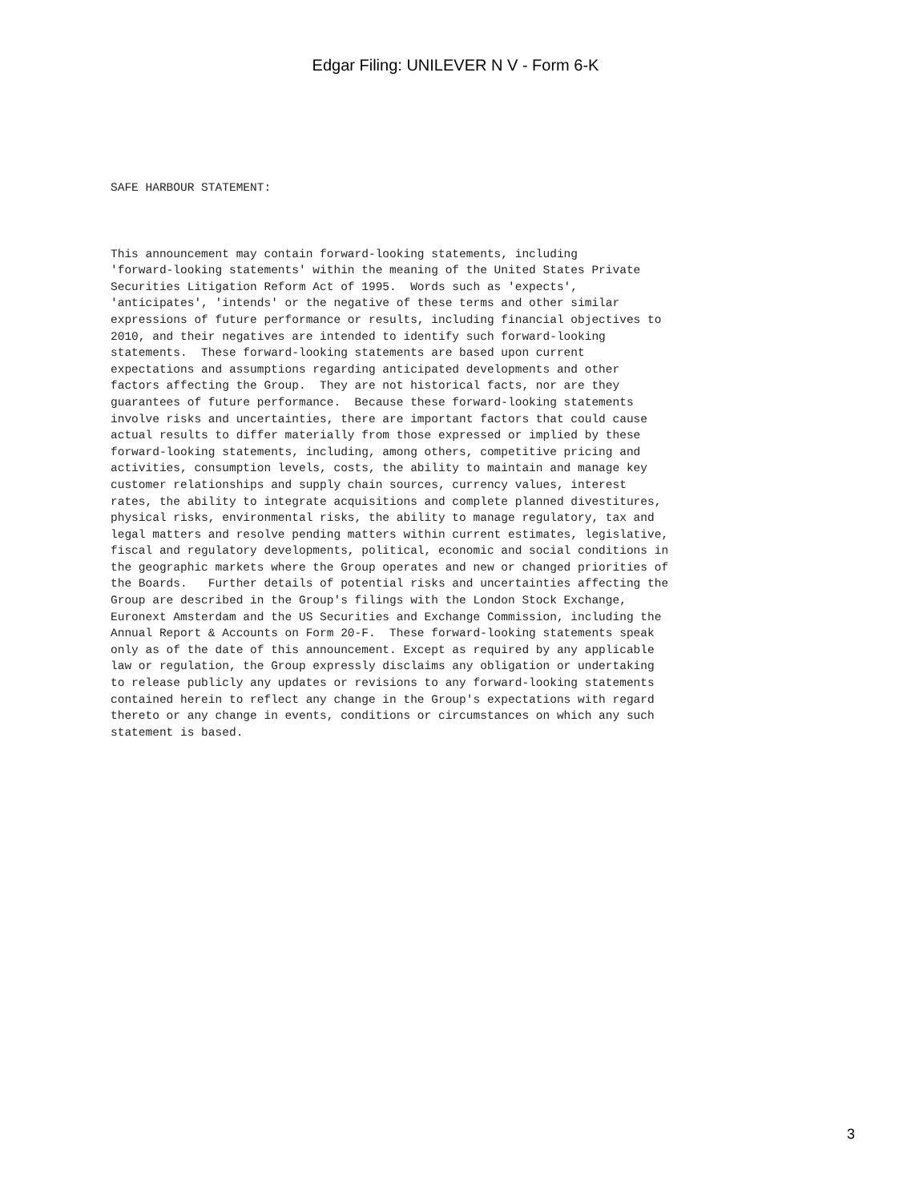Edgar Filing: UNILEVER N V - Form 6-K
SAFE HARBOUR STATEMENT:
This announcement may contain forward-looking statements, including
'forward-looking statements' within the meaning of the United States Private
Securities Litigation Reform Act of 1995.  Words such as 'expects',
'anticipates', 'intends' or the negative of these terms and other similar
expressions of future performance or results, including financial objectives to
2010, and their negatives are intended to identify such forward-looking
statements.  These forward-looking statements are based upon current
expectations and assumptions regarding anticipated developments and other
factors affecting the Group.  They are not historical facts, nor are they
guarantees of future performance.  Because these forward-looking statements
involve risks and uncertainties, there are important factors that could cause
actual results to differ materially from those expressed or implied by these
forward-looking statements, including, among others, competitive pricing and
activities, consumption levels, costs, the ability to maintain and manage key
customer relationships and supply chain sources, currency values, interest
rates, the ability to integrate acquisitions and complete planned divestitures,
physical risks, environmental risks, the ability to manage regulatory, tax and
legal matters and resolve pending matters within current estimates, legislative,
fiscal and regulatory developments, political, economic and social conditions in
the geographic markets where the Group operates and new or changed priorities of
the Boards.   Further details of potential risks and uncertainties affecting the
Group are described in the Group's filings with the London Stock Exchange,
Euronext Amsterdam and the US Securities and Exchange Commission, including the
Annual Report & Accounts on Form 20-F.  These forward-looking statements speak
only as of the date of this announcement. Except as required by any applicable
law or regulation, the Group expressly disclaims any obligation or undertaking
to release publicly any updates or revisions to any forward-looking statements
contained herein to reflect any change in the Group's expectations with regard
thereto or any change in events, conditions or circumstances on which any such
statement is based.
3